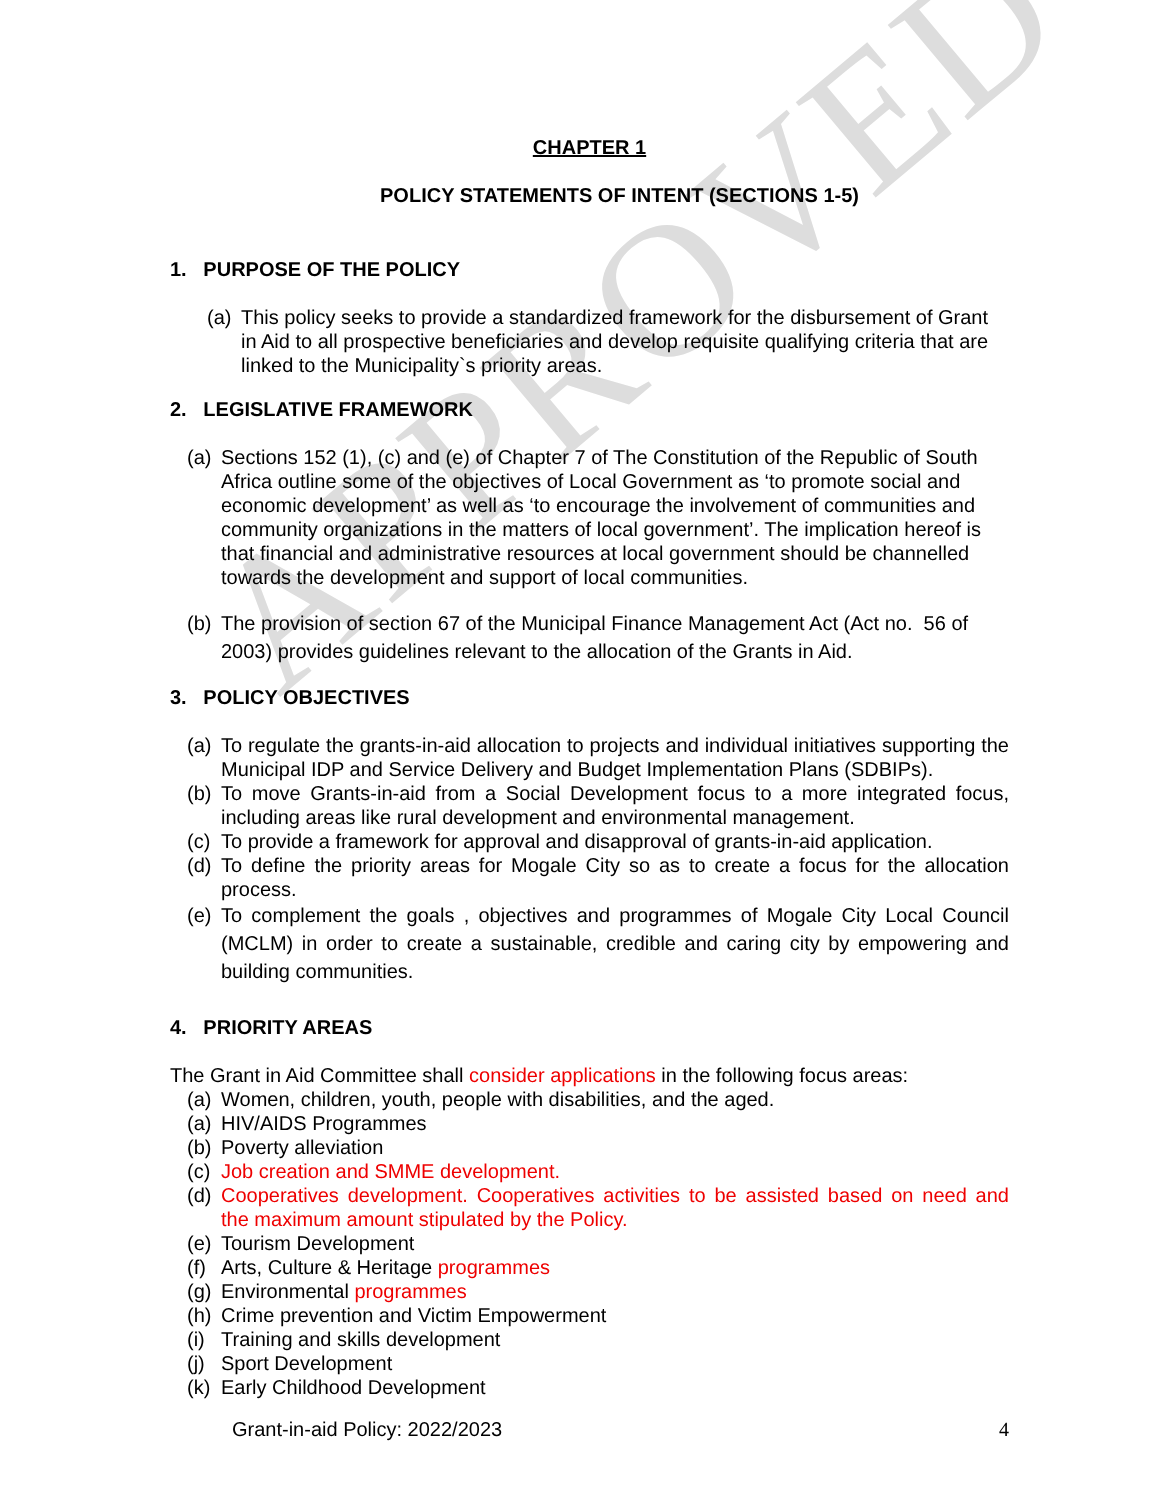APPROVED
CHAPTER 1
POLICY STATEMENTS OF INTENT (SECTIONS 1-5)
1. PURPOSE OF THE POLICY
(a) This policy seeks to provide a standardized framework for the disbursement of Grant in Aid to all prospective beneficiaries and develop requisite qualifying criteria that are linked to the Municipality`s priority areas.
2. LEGISLATIVE FRAMEWORK
(a) Sections 152 (1), (c) and (e) of Chapter 7 of The Constitution of the Republic of South Africa outline some of the objectives of Local Government as ‘to promote social and economic development’ as well as ‘to encourage the involvement of communities and community organizations in the matters of local government’. The implication hereof is that financial and administrative resources at local government should be channelled towards the development and support of local communities.
(b) The provision of section 67 of the Municipal Finance Management Act (Act no. 56 of 2003) provides guidelines relevant to the allocation of the Grants in Aid.
3. POLICY OBJECTIVES
(a) To regulate the grants-in-aid allocation to projects and individual initiatives supporting the Municipal IDP and Service Delivery and Budget Implementation Plans (SDBIPs).
(b) To move Grants-in-aid from a Social Development focus to a more integrated focus, including areas like rural development and environmental management.
(c) To provide a framework for approval and disapproval of grants-in-aid application.
(d) To define the priority areas for Mogale City so as to create a focus for the allocation process.
(e) To complement the goals , objectives and programmes of Mogale City Local Council (MCLM) in order to create a sustainable, credible and caring city by empowering and building communities.
4. PRIORITY AREAS
The Grant in Aid Committee shall consider applications in the following focus areas:
(a) Women, children, youth, people with disabilities, and the aged.
(a) HIV/AIDS Programmes
(b) Poverty alleviation
(c) Job creation and SMME development.
(d) Cooperatives development. Cooperatives activities to be assisted based on need and the maximum amount stipulated by the Policy.
(e) Tourism Development
(f) Arts, Culture & Heritage programmes
(g) Environmental programmes
(h) Crime prevention and Victim Empowerment
(i) Training and skills development
(j) Sport Development
(k) Early Childhood Development
Grant-in-aid Policy: 2022/2023 4